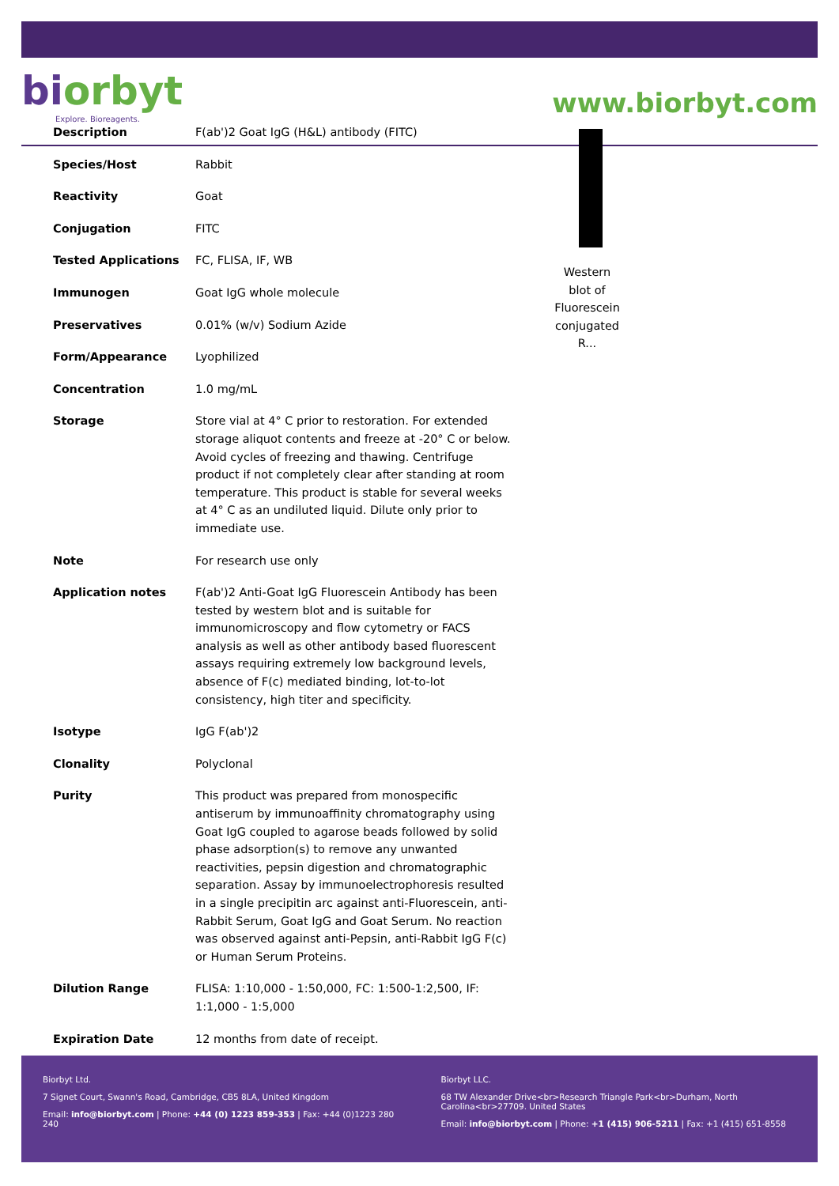biorbyt
Explore. Bioreagents.
www.biorbyt.com
| Description | F(ab')2 Goat IgG (H&L) antibody (FITC) |
| Species/Host | Rabbit |
| Reactivity | Goat |
| Conjugation | FITC |
| Tested Applications | FC, FLISA, IF, WB |
| Immunogen | Goat IgG whole molecule |
| Preservatives | 0.01% (w/v) Sodium Azide |
| Form/Appearance | Lyophilized |
| Concentration | 1.0 mg/mL |
| Storage | Store vial at 4° C prior to restoration. For extended storage aliquot contents and freeze at -20° C or below. Avoid cycles of freezing and thawing. Centrifuge product if not completely clear after standing at room temperature. This product is stable for several weeks at 4° C as an undiluted liquid. Dilute only prior to immediate use. |
| Note | For research use only |
| Application notes | F(ab')2 Anti-Goat IgG Fluorescein Antibody has been tested by western blot and is suitable for immunomicroscopy and flow cytometry or FACS analysis as well as other antibody based fluorescent assays requiring extremely low background levels, absence of F(c) mediated binding, lot-to-lot consistency, high titer and specificity. |
| Isotype | IgG F(ab')2 |
| Clonality | Polyclonal |
| Purity | This product was prepared from monospecific antiserum by immunoaffinity chromatography using Goat IgG coupled to agarose beads followed by solid phase adsorption(s) to remove any unwanted reactivities, pepsin digestion and chromatographic separation. Assay by immunoelectrophoresis resulted in a single precipitin arc against anti-Fluorescein, anti-Rabbit Serum, Goat IgG and Goat Serum. No reaction was observed against anti-Pepsin, anti-Rabbit IgG F(c) or Human Serum Proteins. |
| Dilution Range | FLISA: 1:10,000 - 1:50,000, FC: 1:500-1:2,500, IF: 1:1,000 - 1:5,000 |
| Expiration Date | 12 months from date of receipt. |
Western blot of Fluorescein conjugated R...
Biorbyt Ltd.
7 Signet Court, Swann's Road, Cambridge, CB5 8LA, United Kingdom
Email: info@biorbyt.com | Phone: +44 (0) 1223 859-353 | Fax: +44 (0)1223 280 240
Biorbyt LLC.
68 TW Alexander Drive<br>Research Triangle Park<br>Durham, North Carolina<br>27709. United States
Email: info@biorbyt.com | Phone: +1 (415) 906-5211 | Fax: +1 (415) 651-8558